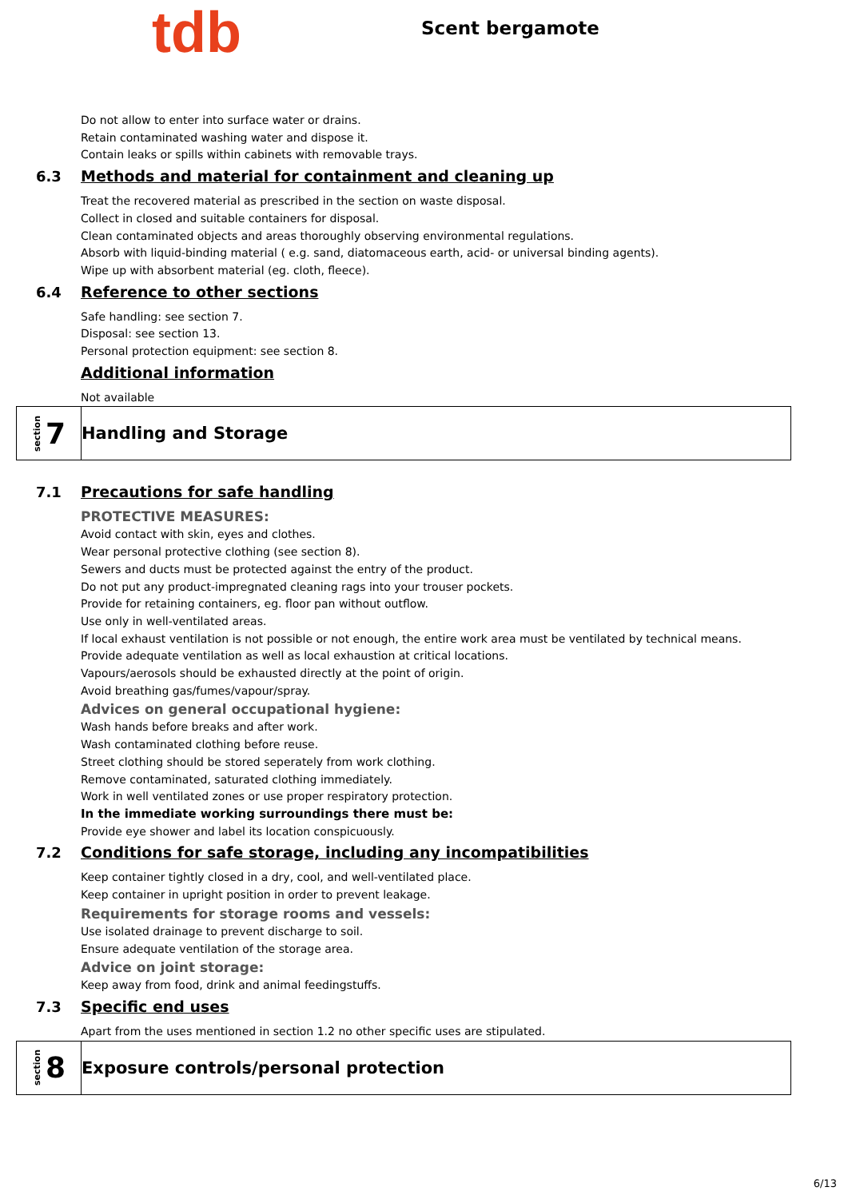tdb
Scent bergamote
Do not allow to enter into surface water or drains.
Retain contaminated washing water and dispose it.
Contain leaks or spills within cabinets with removable trays.
6.3 Methods and material for containment and cleaning up
Treat the recovered material as prescribed in the section on waste disposal.
Collect in closed and suitable containers for disposal.
Clean contaminated objects and areas thoroughly observing environmental regulations.
Absorb with liquid-binding material ( e.g. sand, diatomaceous earth, acid- or universal binding agents).
Wipe up with absorbent material (eg. cloth, fleece).
6.4 Reference to other sections
Safe handling: see section 7.
Disposal: see section 13.
Personal protection equipment: see section 8.
Additional information
Not available
section 7
Handling and Storage
7.1 Precautions for safe handling
PROTECTIVE MEASURES:
Avoid contact with skin, eyes and clothes.
Wear personal protective clothing (see section 8).
Sewers and ducts must be protected against the entry of the product.
Do not put any product-impregnated cleaning rags into your trouser pockets.
Provide for retaining containers, eg. floor pan without outflow.
Use only in well-ventilated areas.
If local exhaust ventilation is not possible or not enough, the entire work area must be ventilated by technical means.
Provide adequate ventilation as well as local exhaustion at critical locations.
Vapours/aerosols should be exhausted directly at the point of origin.
Avoid breathing gas/fumes/vapour/spray.
Advices on general occupational hygiene:
Wash hands before breaks and after work.
Wash contaminated clothing before reuse.
Street clothing should be stored seperately from work clothing.
Remove contaminated, saturated clothing immediately.
Work in well ventilated zones or use proper respiratory protection.
In the immediate working surroundings there must be:
Provide eye shower and label its location conspicuously.
7.2 Conditions for safe storage, including any incompatibilities
Keep container tightly closed in a dry, cool, and well-ventilated place.
Keep container in upright position in order to prevent leakage.
Requirements for storage rooms and vessels:
Use isolated drainage to prevent discharge to soil.
Ensure adequate ventilation of the storage area.
Advice on joint storage:
Keep away from food, drink and animal feedingstuffs.
7.3 Specific end uses
Apart from the uses mentioned in section 1.2 no other specific uses are stipulated.
section 8
Exposure controls/personal protection
6/13